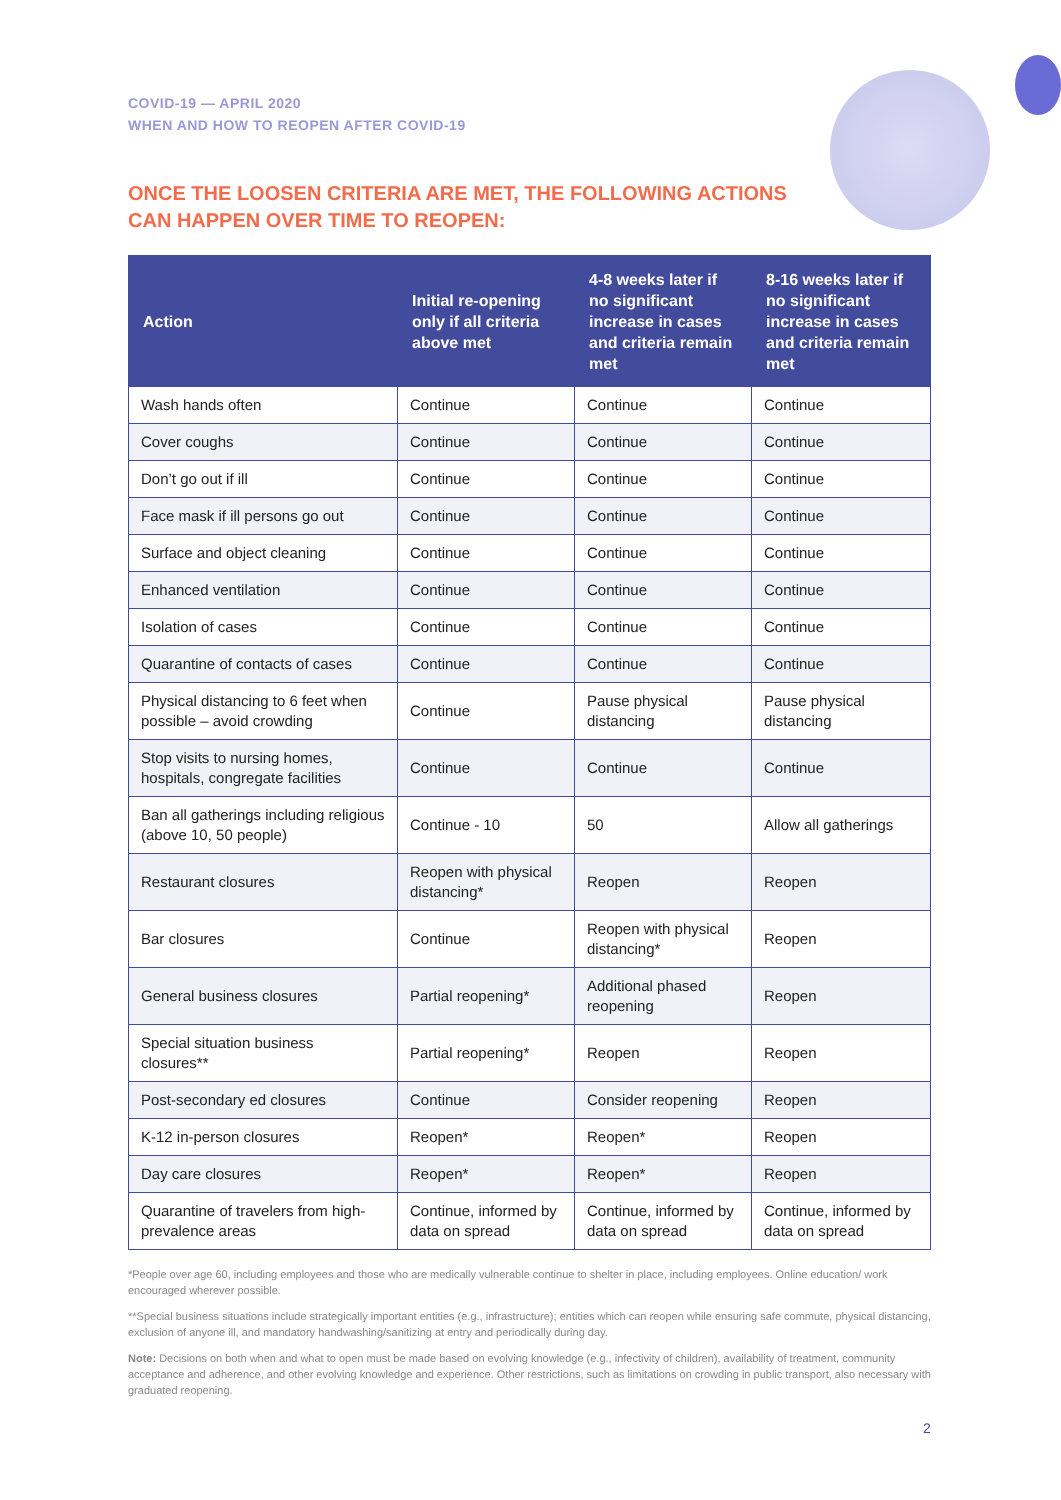COVID-19 — APRIL 2020
WHEN AND HOW TO REOPEN AFTER COVID-19
ONCE THE LOOSEN CRITERIA ARE MET, THE FOLLOWING ACTIONS CAN HAPPEN OVER TIME TO REOPEN:
| Action | Initial re-opening only if all criteria above met | 4-8 weeks later if no significant increase in cases and criteria remain met | 8-16 weeks later if no significant increase in cases and criteria remain met |
| --- | --- | --- | --- |
| Wash hands often | Continue | Continue | Continue |
| Cover coughs | Continue | Continue | Continue |
| Don’t go out if ill | Continue | Continue | Continue |
| Face mask if ill persons go out | Continue | Continue | Continue |
| Surface and object cleaning | Continue | Continue | Continue |
| Enhanced ventilation | Continue | Continue | Continue |
| Isolation of cases | Continue | Continue | Continue |
| Quarantine of contacts of cases | Continue | Continue | Continue |
| Physical distancing to 6 feet when possible – avoid crowding | Continue | Pause physical distancing | Pause physical distancing |
| Stop visits to nursing homes, hospitals, congregate facilities | Continue | Continue | Continue |
| Ban all gatherings including religious (above 10, 50 people) | Continue - 10 | 50 | Allow all gatherings |
| Restaurant closures | Reopen with physical distancing* | Reopen | Reopen |
| Bar closures | Continue | Reopen with physical distancing* | Reopen |
| General business closures | Partial reopening* | Additional phased reopening | Reopen |
| Special situation business closures** | Partial reopening* | Reopen | Reopen |
| Post-secondary ed closures | Continue | Consider reopening | Reopen |
| K-12 in-person closures | Reopen* | Reopen* | Reopen |
| Day care closures | Reopen* | Reopen* | Reopen |
| Quarantine of travelers from high-prevalence areas | Continue, informed by data on spread | Continue, informed by data on spread | Continue, informed by data on spread |
*People over age 60, including employees and those who are medically vulnerable continue to shelter in place, including employees. Online education/ work encouraged wherever possible.
**Special business situations include strategically important entities (e.g., infrastructure); entities which can reopen while ensuring safe commute, physical distancing, exclusion of anyone ill, and mandatory handwashing/sanitizing at entry and periodically during day.
Note: Decisions on both when and what to open must be made based on evolving knowledge (e.g., infectivity of children), availability of treatment, community acceptance and adherence, and other evolving knowledge and experience. Other restrictions, such as limitations on crowding in public transport, also necessary with graduated reopening.
2